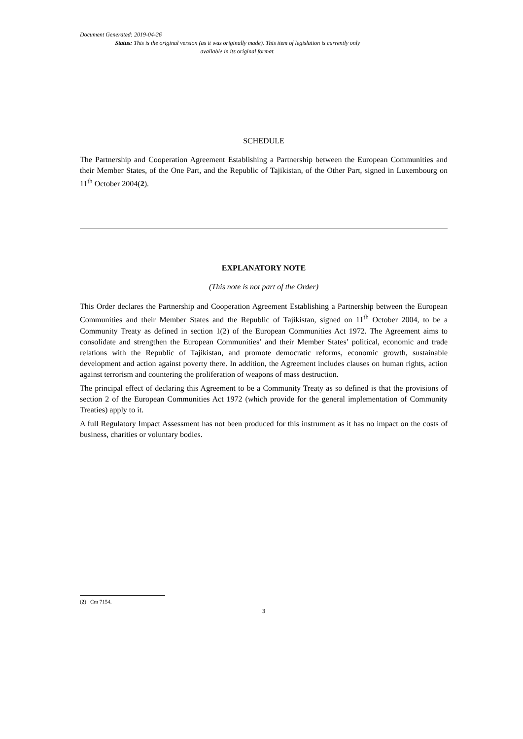Document Generated: 2019-04-26
Status: This is the original version (as it was originally made). This item of legislation is currently only available in its original format.
SCHEDULE
The Partnership and Cooperation Agreement Establishing a Partnership between the European Communities and their Member States, of the One Part, and the Republic of Tajikistan, of the Other Part, signed in Luxembourg on 11<sup>th</sup> October 2004(2).
EXPLANATORY NOTE
(This note is not part of the Order)
This Order declares the Partnership and Cooperation Agreement Establishing a Partnership between the European Communities and their Member States and the Republic of Tajikistan, signed on 11<sup>th</sup> October 2004, to be a Community Treaty as defined in section 1(2) of the European Communities Act 1972. The Agreement aims to consolidate and strengthen the European Communities’ and their Member States’ political, economic and trade relations with the Republic of Tajikistan, and promote democratic reforms, economic growth, sustainable development and action against poverty there. In addition, the Agreement includes clauses on human rights, action against terrorism and countering the proliferation of weapons of mass destruction.
The principal effect of declaring this Agreement to be a Community Treaty as so defined is that the provisions of section 2 of the European Communities Act 1972 (which provide for the general implementation of Community Treaties) apply to it.
A full Regulatory Impact Assessment has not been produced for this instrument as it has no impact on the costs of business, charities or voluntary bodies.
(2) Cm 7154.
3